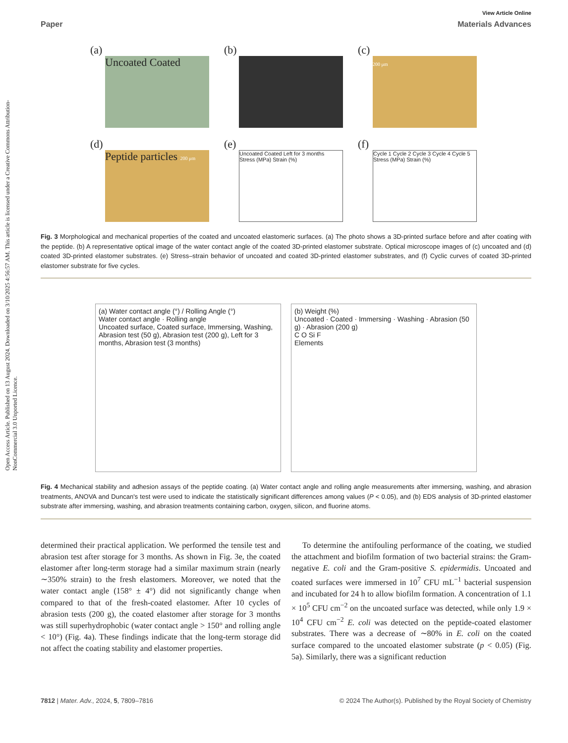Open Access Article. Published on 13 August 2024. Downloaded on 3/10/2025 4:56:57 AM. This article is licensed under a Creative Commons Attribution-NonCommercial 3.0 Unported Licence.
View Article Online
Paper Materials Advances
(a)
Uncoated Coated
(b)
(c)
200 μm
(d)
Peptide particles 200 μm
(e)
Uncoated Coated Left for 3 months
Stress (MPa) Strain (%)
(f)
Cycle 1 Cycle 2 Cycle 3 Cycle 4 Cycle 5
Stress (MPa) Strain (%)
Fig. 3 Morphological and mechanical properties of the coated and uncoated elastomeric surfaces. (a) The photo shows a 3D-printed surface before and after coating with the peptide. (b) A representative optical image of the water contact angle of the coated 3D-printed elastomer substrate. Optical microscope images of (c) uncoated and (d) coated 3D-printed elastomer substrates. (e) Stress–strain behavior of uncoated and coated 3D-printed elastomer substrates, and (f) Cyclic curves of coated 3D-printed elastomer substrate for five cycles.
(a) Water contact angle (°) / Rolling Angle (°)
Water contact angle · Rolling angle
Uncoated surface, Coated surface, Immersing, Washing, Abrasion test (50 g), Abrasion test (200 g), Left for 3 months, Abrasion test (3 months)
(b) Weight (%)
Uncoated · Coated · Immersing · Washing · Abrasion (50 g) · Abrasion (200 g)
C O Si F
Elements
Fig. 4 Mechanical stability and adhesion assays of the peptide coating. (a) Water contact angle and rolling angle measurements after immersing, washing, and abrasion treatments, ANOVA and Duncan's test were used to indicate the statistically significant differences among values (P < 0.05), and (b) EDS analysis of 3D-printed elastomer substrate after immersing, washing, and abrasion treatments containing carbon, oxygen, silicon, and fluorine atoms.
determined their practical application. We performed the tensile test and abrasion test after storage for 3 months. As shown in Fig. 3e, the coated elastomer after long-term storage had a similar maximum strain (nearly ∼350% strain) to the fresh elastomers. Moreover, we noted that the water contact angle (158° ± 4°) did not significantly change when compared to that of the fresh-coated elastomer. After 10 cycles of abrasion tests (200 g), the coated elastomer after storage for 3 months was still superhydrophobic (water contact angle > 150° and rolling angle < 10°) (Fig. 4a). These findings indicate that the long-term storage did not affect the coating stability and elastomer properties.
To determine the antifouling performance of the coating, we studied the attachment and biofilm formation of two bacterial strains: the Gram-negative E. coli and the Gram-positive S. epidermidis. Uncoated and coated surfaces were immersed in 10<sup>7</sup> CFU mL<sup>−1</sup> bacterial suspension and incubated for 24 h to allow biofilm formation. A concentration of 1.1 × 10<sup>5</sup> CFU cm<sup>−2</sup> on the uncoated surface was detected, while only 1.9 × 10<sup>4</sup> CFU cm<sup>−2</sup> E. coli was detected on the peptide-coated elastomer substrates. There was a decrease of ∼80% in E. coli on the coated surface compared to the uncoated elastomer substrate (p < 0.05) (Fig. 5a). Similarly, there was a significant reduction
7812 | Mater. Adv., 2024, 5, 7809–7816 © 2024 The Author(s). Published by the Royal Society of Chemistry